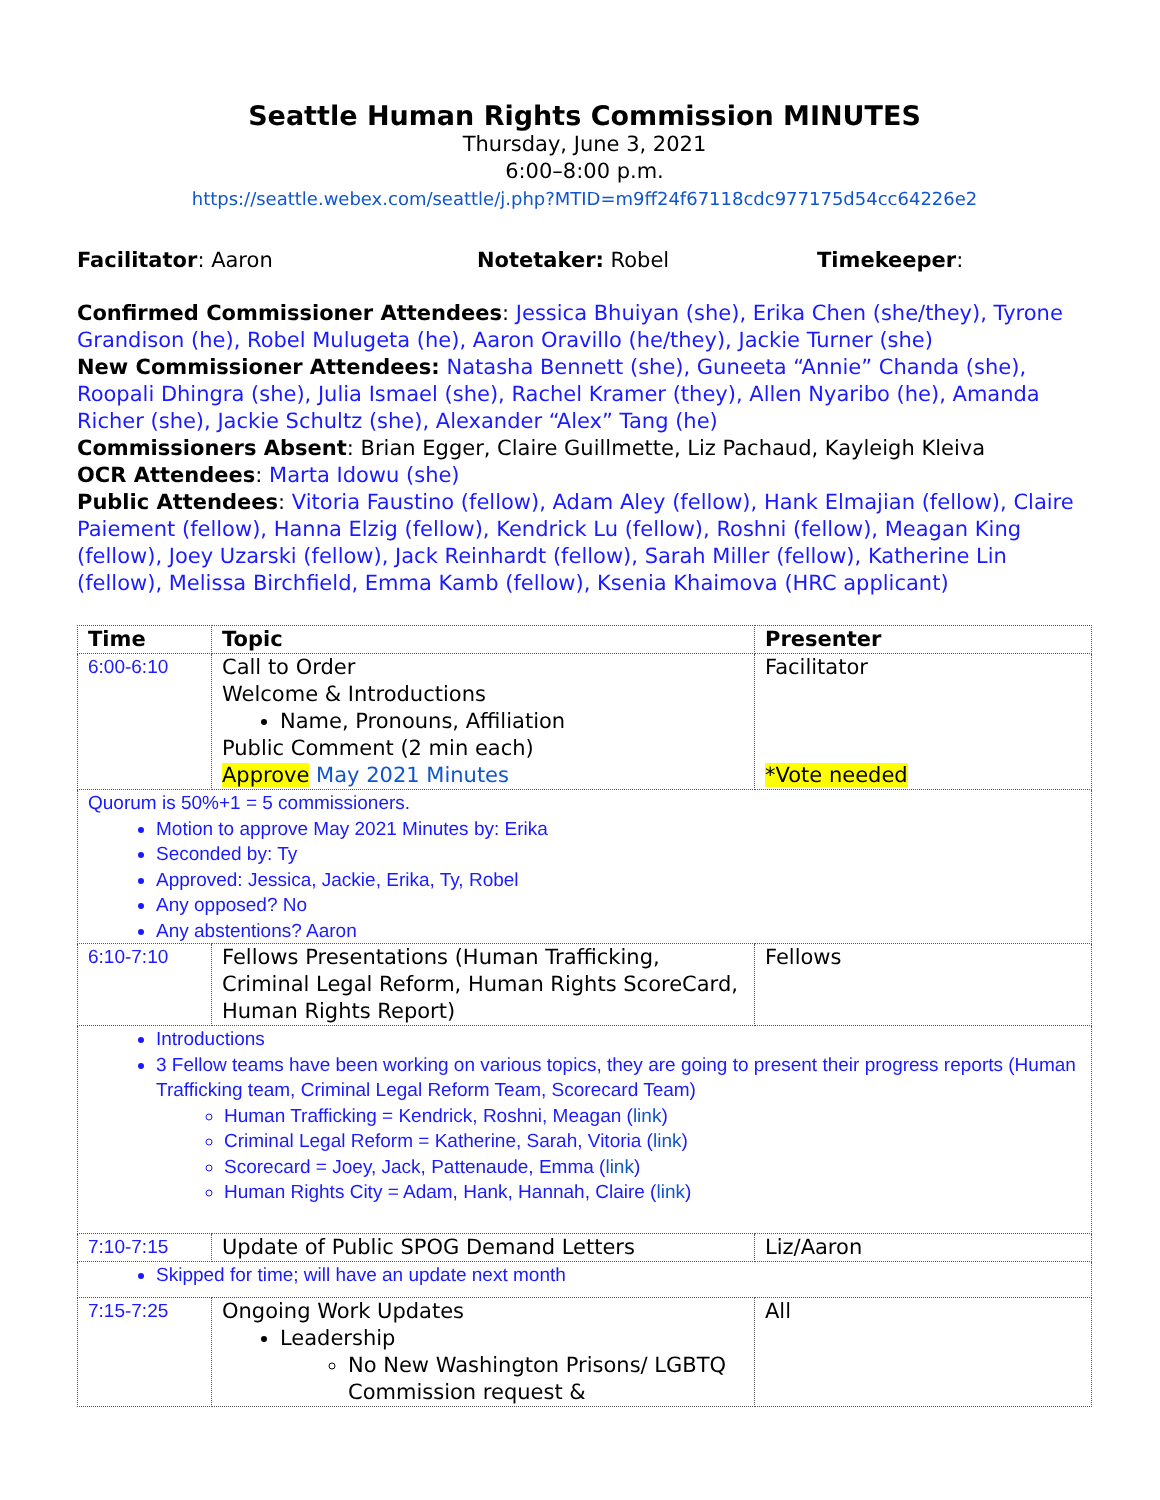Seattle Human Rights Commission MINUTES
Thursday, June 3, 2021
6:00–8:00 p.m.
https://seattle.webex.com/seattle/j.php?MTID=m9ff24f67118cdc977175d54cc64226e2
Facilitator: Aaron Notetaker: Robel Timekeeper:
Confirmed Commissioner Attendees: Jessica Bhuiyan (she), Erika Chen (she/they), Tyrone Grandison (he), Robel Mulugeta (he), Aaron Oravillo (he/they), Jackie Turner (she)
New Commissioner Attendees: Natasha Bennett (she), Guneeta “Annie” Chanda (she), Roopali Dhingra (she), Julia Ismael (she), Rachel Kramer (they), Allen Nyaribo (he), Amanda Richer (she), Jackie Schultz (she), Alexander “Alex” Tang (he)
Commissioners Absent: Brian Egger, Claire Guillmette, Liz Pachaud, Kayleigh Kleiva
OCR Attendees: Marta Idowu (she)
Public Attendees: Vitoria Faustino (fellow), Adam Aley (fellow), Hank Elmajian (fellow), Claire Paiement (fellow), Hanna Elzig (fellow), Kendrick Lu (fellow), Roshni (fellow), Meagan King (fellow), Joey Uzarski (fellow), Jack Reinhardt (fellow), Sarah Miller (fellow), Katherine Lin (fellow), Melissa Birchfield, Emma Kamb (fellow), Ksenia Khaimova (HRC applicant)
| Time | Topic | Presenter |
| --- | --- | --- |
| 6:00-6:10 | Call to Order Welcome & Introductions Name, Pronouns, Affiliation Public Comment (2 min each) Approve May 2021 Minutes | Facilitator *Vote needed |
| Quorum is 50%+1 = 5 commissioners. Motion to approve May 2021 Minutes by: Erika Seconded by: Ty Approved: Jessica, Jackie, Erika, Ty, Robel Any opposed? No Any abstentions? Aaron | | |
| 6:10-7:10 | Fellows Presentations (Human Trafficking, Criminal Legal Reform, Human Rights ScoreCard, Human Rights Report) | Fellows |
| Introductions 3 Fellow teams have been working on various topics, they are going to present their progress reports (Human Trafficking team, Criminal Legal Reform Team, Scorecard Team) Human Trafficking = Kendrick, Roshni, Meagan ( link ) Criminal Legal Reform = Katherine, Sarah, Vitoria ( link ) Scorecard = Joey, Jack, Pattenaude, Emma ( link ) Human Rights City = Adam, Hank, Hannah, Claire ( link ) | | |
| 7:10-7:15 | Update of Public SPOG Demand Letters | Liz/Aaron |
| Skipped for time; will have an update next month | | |
| 7:15-7:25 | Ongoing Work Updates Leadership No New Washington Prisons/ LGBTQ Commission request & | All |